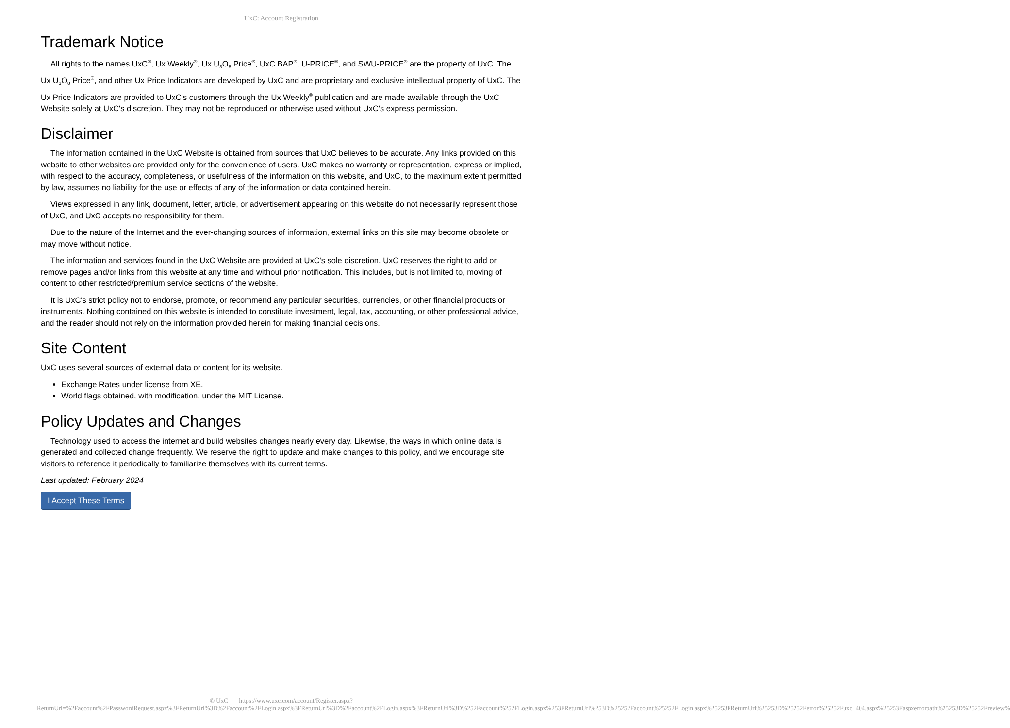UxC: Account Registration
Trademark Notice
All rights to the names UxC<sup>®</sup>, Ux Weekly<sup>®</sup>, Ux U<sub>3</sub>O<sub>8</sub> Price<sup>®</sup>, UxC BAP<sup>®</sup>, U-PRICE<sup>®</sup>, and SWU-PRICE<sup>®</sup> are the property of UxC. The Ux U<sub>3</sub>O<sub>8</sub> Price<sup>®</sup>, and other Ux Price Indicators are developed by UxC and are proprietary and exclusive intellectual property of UxC. The Ux Price Indicators are provided to UxC's customers through the Ux Weekly<sup>®</sup> publication and are made available through the UxC Website solely at UxC's discretion. They may not be reproduced or otherwise used without UxC's express permission.
Disclaimer
The information contained in the UxC Website is obtained from sources that UxC believes to be accurate. Any links provided on this website to other websites are provided only for the convenience of users. UxC makes no warranty or representation, express or implied, with respect to the accuracy, completeness, or usefulness of the information on this website, and UxC, to the maximum extent permitted by law, assumes no liability for the use or effects of any of the information or data contained herein.
Views expressed in any link, document, letter, article, or advertisement appearing on this website do not necessarily represent those of UxC, and UxC accepts no responsibility for them.
Due to the nature of the Internet and the ever-changing sources of information, external links on this site may become obsolete or may move without notice.
The information and services found in the UxC Website are provided at UxC's sole discretion. UxC reserves the right to add or remove pages and/or links from this website at any time and without prior notification. This includes, but is not limited to, moving of content to other restricted/premium service sections of the website.
It is UxC's strict policy not to endorse, promote, or recommend any particular securities, currencies, or other financial products or instruments. Nothing contained on this website is intended to constitute investment, legal, tax, accounting, or other professional advice, and the reader should not rely on the information provided herein for making financial decisions.
Site Content
UxC uses several sources of external data or content for its website.
Exchange Rates under license from XE.
World flags obtained, with modification, under the MIT License.
Policy Updates and Changes
Technology used to access the internet and build websites changes nearly every day. Likewise, the ways in which online data is generated and collected change frequently. We reserve the right to update and make changes to this policy, and we encourage site visitors to reference it periodically to familiarize themselves with its current terms.
Last updated: February 2024
I Accept These Terms
© UxC https://www.uxc.com/account/Register.aspx?ReturnUrl=%2Faccount%2FPasswordRequest.aspx%3FReturnUrl%3D%2Faccount%2FLogin.aspx%3FReturnUrl%3D%2Faccount%2FLogin.aspx%3FReturnUrl%3D%252Faccount%252FLogin.aspx%253FReturnUrl%253D%25252Faccount%25252FLogin.aspx%25253FReturnUrl%25253D%25252Ferror%25252Fuxc_404.aspx%25253Faspxerrorpath%25253D%25252Freview%